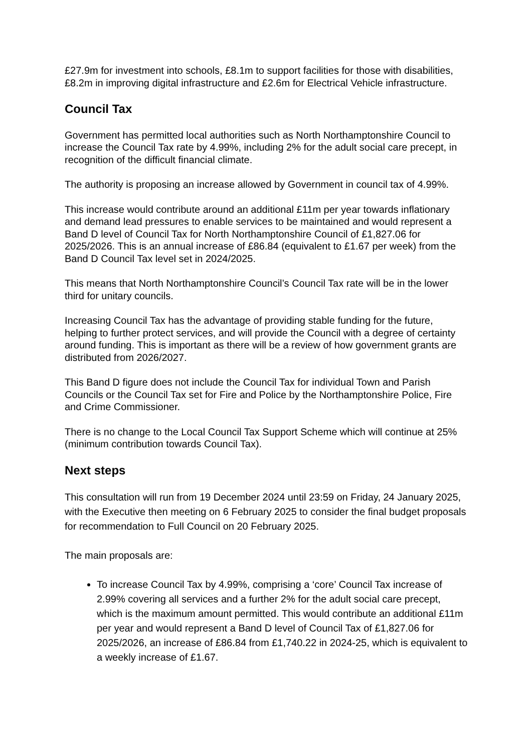£27.9m for investment into schools, £8.1m to support facilities for those with disabilities, £8.2m in improving digital infrastructure and £2.6m for Electrical Vehicle infrastructure.
Council Tax
Government has permitted local authorities such as North Northamptonshire Council to increase the Council Tax rate by 4.99%, including 2% for the adult social care precept, in recognition of the difficult financial climate.
The authority is proposing an increase allowed by Government in council tax of 4.99%.
This increase would contribute around an additional £11m per year towards inflationary and demand lead pressures to enable services to be maintained and would represent a Band D level of Council Tax for North Northamptonshire Council of £1,827.06 for 2025/2026. This is an annual increase of £86.84 (equivalent to £1.67 per week) from the Band D Council Tax level set in 2024/2025.
This means that North Northamptonshire Council’s Council Tax rate will be in the lower third for unitary councils.
Increasing Council Tax has the advantage of providing stable funding for the future, helping to further protect services, and will provide the Council with a degree of certainty around funding. This is important as there will be a review of how government grants are distributed from 2026/2027.
This Band D figure does not include the Council Tax for individual Town and Parish Councils or the Council Tax set for Fire and Police by the Northamptonshire Police, Fire and Crime Commissioner.
There is no change to the Local Council Tax Support Scheme which will continue at 25% (minimum contribution towards Council Tax).
Next steps
This consultation will run from 19 December 2024 until 23:59 on Friday, 24 January 2025, with the Executive then meeting on 6 February 2025 to consider the final budget proposals for recommendation to Full Council on 20 February 2025.
The main proposals are:
To increase Council Tax by 4.99%, comprising a ‘core’ Council Tax increase of 2.99% covering all services and a further 2% for the adult social care precept, which is the maximum amount permitted. This would contribute an additional £11m per year and would represent a Band D level of Council Tax of £1,827.06 for 2025/2026, an increase of £86.84 from £1,740.22 in 2024-25, which is equivalent to a weekly increase of £1.67.